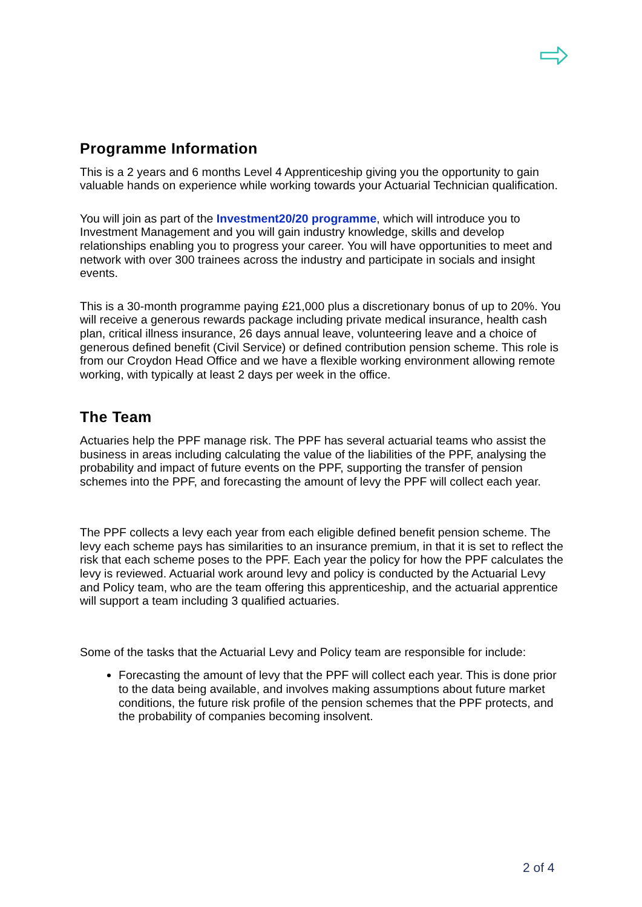Programme Information
This is a 2 years and 6 months Level 4 Apprenticeship giving you the opportunity to gain valuable hands on experience while working towards your Actuarial Technician qualification.
You will join as part of the Investment20/20 programme, which will introduce you to Investment Management and you will gain industry knowledge, skills and develop relationships enabling you to progress your career. You will have opportunities to meet and network with over 300 trainees across the industry and participate in socials and insight events.
This is a 30-month programme paying £21,000 plus a discretionary bonus of up to 20%. You will receive a generous rewards package including private medical insurance, health cash plan, critical illness insurance, 26 days annual leave, volunteering leave and a choice of generous defined benefit (Civil Service) or defined contribution pension scheme. This role is from our Croydon Head Office and we have a flexible working environment allowing remote working, with typically at least 2 days per week in the office.
The Team
Actuaries help the PPF manage risk. The PPF has several actuarial teams who assist the business in areas including calculating the value of the liabilities of the PPF, analysing the probability and impact of future events on the PPF, supporting the transfer of pension schemes into the PPF, and forecasting the amount of levy the PPF will collect each year.
The PPF collects a levy each year from each eligible defined benefit pension scheme. The levy each scheme pays has similarities to an insurance premium, in that it is set to reflect the risk that each scheme poses to the PPF. Each year the policy for how the PPF calculates the levy is reviewed. Actuarial work around levy and policy is conducted by the Actuarial Levy and Policy team, who are the team offering this apprenticeship, and the actuarial apprentice will support a team including 3 qualified actuaries.
Some of the tasks that the Actuarial Levy and Policy team are responsible for include:
Forecasting the amount of levy that the PPF will collect each year. This is done prior to the data being available, and involves making assumptions about future market conditions, the future risk profile of the pension schemes that the PPF protects, and the probability of companies becoming insolvent.
2 of 4